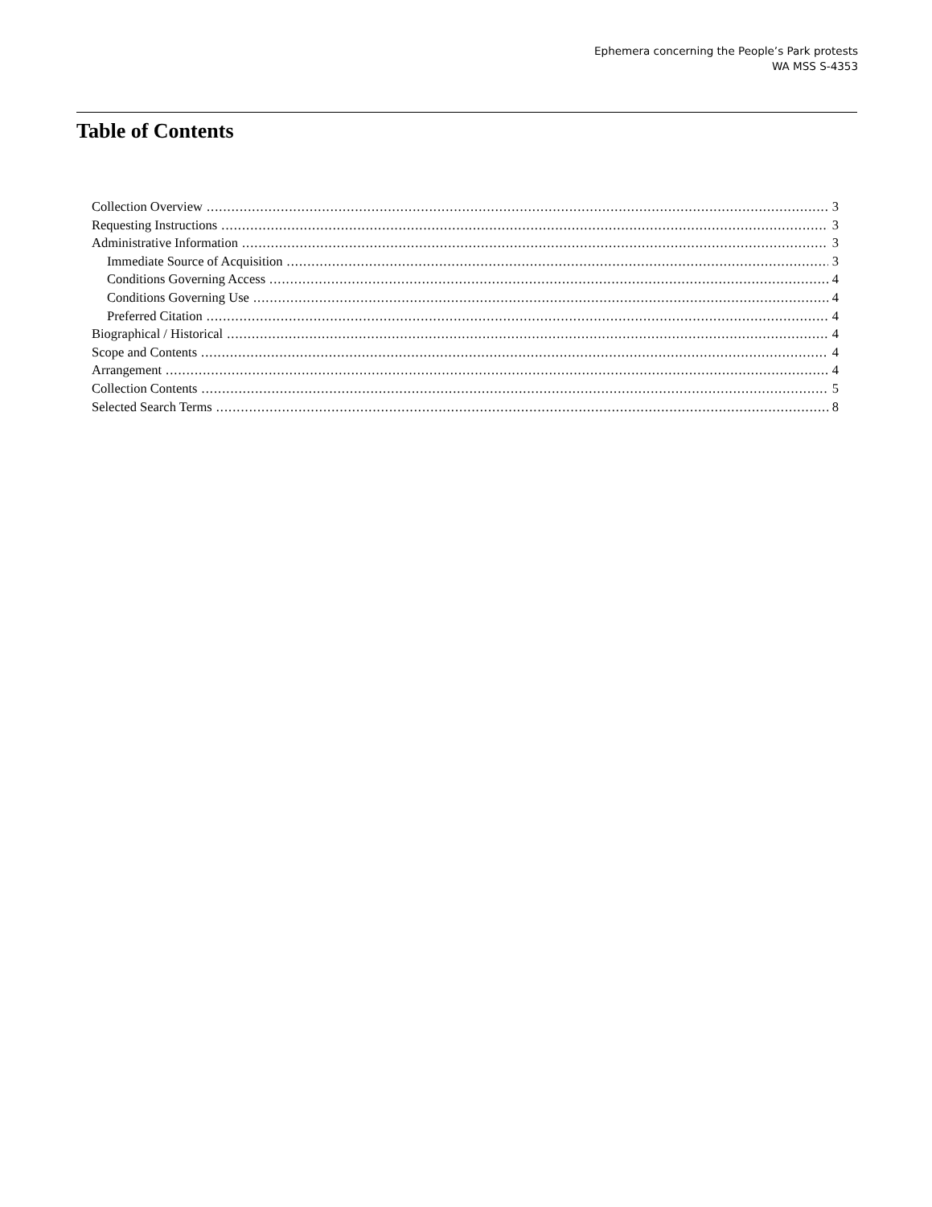Ephemera concerning the People’s Park protests
WA MSS S-4353
Table of Contents
Collection Overview 3
Requesting Instructions 3
Administrative Information 3
Immediate Source of Acquisition 3
Conditions Governing Access 4
Conditions Governing Use 4
Preferred Citation 4
Biographical / Historical 4
Scope and Contents 4
Arrangement 4
Collection Contents 5
Selected Search Terms 8